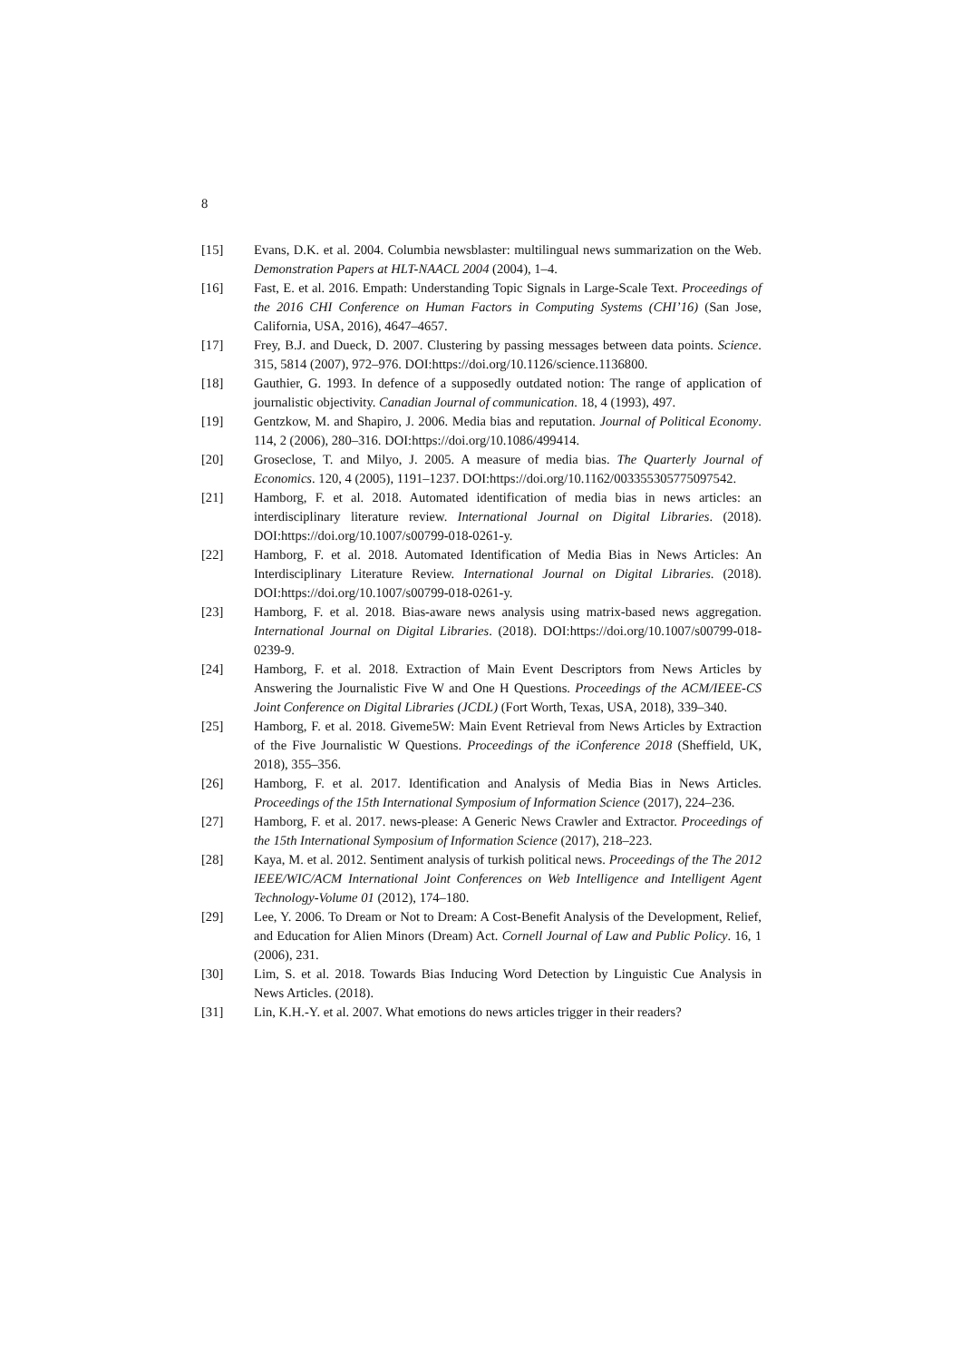8
[15] Evans, D.K. et al. 2004. Columbia newsblaster: multilingual news summarization on the Web. Demonstration Papers at HLT-NAACL 2004 (2004), 1–4.
[16] Fast, E. et al. 2016. Empath: Understanding Topic Signals in Large-Scale Text. Proceedings of the 2016 CHI Conference on Human Factors in Computing Systems (CHI’16) (San Jose, California, USA, 2016), 4647–4657.
[17] Frey, B.J. and Dueck, D. 2007. Clustering by passing messages between data points. Science. 315, 5814 (2007), 972–976. DOI:https://doi.org/10.1126/science.1136800.
[18] Gauthier, G. 1993. In defence of a supposedly outdated notion: The range of application of journalistic objectivity. Canadian Journal of communication. 18, 4 (1993), 497.
[19] Gentzkow, M. and Shapiro, J. 2006. Media bias and reputation. Journal of Political Economy. 114, 2 (2006), 280–316. DOI:https://doi.org/10.1086/499414.
[20] Groseclose, T. and Milyo, J. 2005. A measure of media bias. The Quarterly Journal of Economics. 120, 4 (2005), 1191–1237. DOI:https://doi.org/10.1162/003355305775097542.
[21] Hamborg, F. et al. 2018. Automated identification of media bias in news articles: an interdisciplinary literature review. International Journal on Digital Libraries. (2018). DOI:https://doi.org/10.1007/s00799-018-0261-y.
[22] Hamborg, F. et al. 2018. Automated Identification of Media Bias in News Articles: An Interdisciplinary Literature Review. International Journal on Digital Libraries. (2018). DOI:https://doi.org/10.1007/s00799-018-0261-y.
[23] Hamborg, F. et al. 2018. Bias-aware news analysis using matrix-based news aggregation. International Journal on Digital Libraries. (2018). DOI:https://doi.org/10.1007/s00799-018-0239-9.
[24] Hamborg, F. et al. 2018. Extraction of Main Event Descriptors from News Articles by Answering the Journalistic Five W and One H Questions. Proceedings of the ACM/IEEE-CS Joint Conference on Digital Libraries (JCDL) (Fort Worth, Texas, USA, 2018), 339–340.
[25] Hamborg, F. et al. 2018. Giveme5W: Main Event Retrieval from News Articles by Extraction of the Five Journalistic W Questions. Proceedings of the iConference 2018 (Sheffield, UK, 2018), 355–356.
[26] Hamborg, F. et al. 2017. Identification and Analysis of Media Bias in News Articles. Proceedings of the 15th International Symposium of Information Science (2017), 224–236.
[27] Hamborg, F. et al. 2017. news-please: A Generic News Crawler and Extractor. Proceedings of the 15th International Symposium of Information Science (2017), 218–223.
[28] Kaya, M. et al. 2012. Sentiment analysis of turkish political news. Proceedings of the The 2012 IEEE/WIC/ACM International Joint Conferences on Web Intelligence and Intelligent Agent Technology-Volume 01 (2012), 174–180.
[29] Lee, Y. 2006. To Dream or Not to Dream: A Cost-Benefit Analysis of the Development, Relief, and Education for Alien Minors (Dream) Act. Cornell Journal of Law and Public Policy. 16, 1 (2006), 231.
[30] Lim, S. et al. 2018. Towards Bias Inducing Word Detection by Linguistic Cue Analysis in News Articles. (2018).
[31] Lin, K.H.-Y. et al. 2007. What emotions do news articles trigger in their readers?